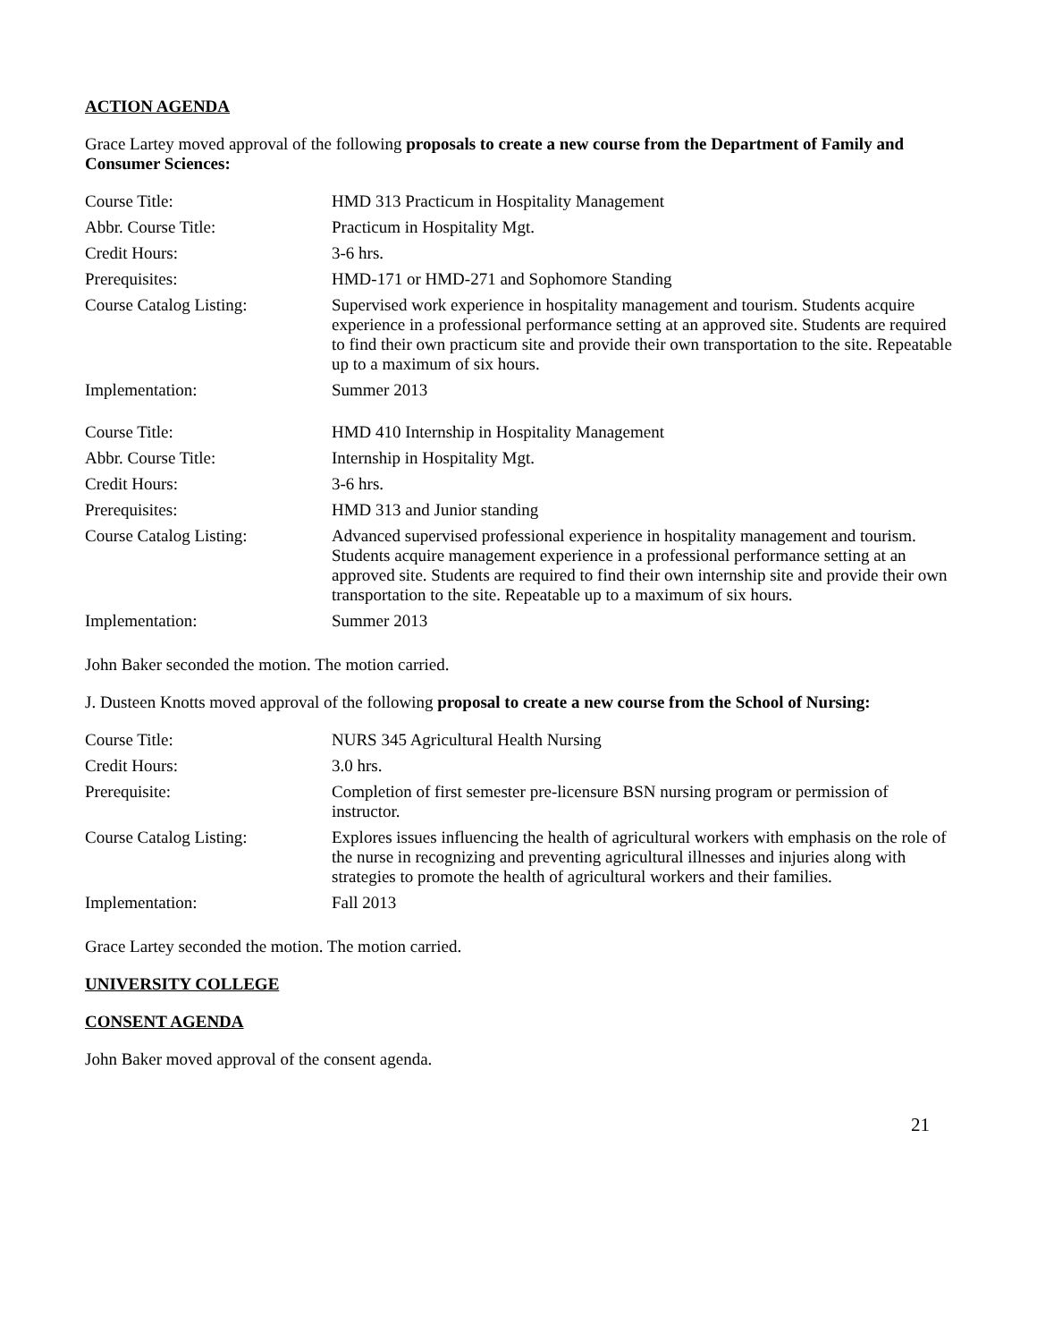ACTION AGENDA
Grace Lartey moved approval of the following proposals to create a new course from the Department of Family and Consumer Sciences:
| Course Title: | HMD 313 Practicum in Hospitality Management |
| Abbr. Course Title: | Practicum in Hospitality Mgt. |
| Credit Hours: | 3-6 hrs. |
| Prerequisites: | HMD-171 or HMD-271 and Sophomore Standing |
| Course Catalog Listing: | Supervised work experience in hospitality management and tourism. Students acquire experience in a professional performance setting at an approved site. Students are required to find their own practicum site and provide their own transportation to the site. Repeatable up to a maximum of six hours. |
| Implementation: | Summer 2013 |
| Course Title: | HMD 410 Internship in Hospitality Management |
| Abbr. Course Title: | Internship in Hospitality Mgt. |
| Credit Hours: | 3-6 hrs. |
| Prerequisites: | HMD 313 and Junior standing |
| Course Catalog Listing: | Advanced supervised professional experience in hospitality management and tourism. Students acquire management experience in a professional performance setting at an approved site. Students are required to find their own internship site and provide their own transportation to the site. Repeatable up to a maximum of six hours. |
| Implementation: | Summer 2013 |
John Baker seconded the motion. The motion carried.
J. Dusteen Knotts moved approval of the following proposal to create a new course from the School of Nursing:
| Course Title: | NURS 345 Agricultural Health Nursing |
| Credit Hours: | 3.0 hrs. |
| Prerequisite: | Completion of first semester pre-licensure BSN nursing program or permission of instructor. |
| Course Catalog Listing: | Explores issues influencing the health of agricultural workers with emphasis on the role of the nurse in recognizing and preventing agricultural illnesses and injuries along with strategies to promote the health of agricultural workers and their families. |
| Implementation: | Fall 2013 |
Grace Lartey seconded the motion. The motion carried.
UNIVERSITY COLLEGE
CONSENT AGENDA
John Baker moved approval of the consent agenda.
21